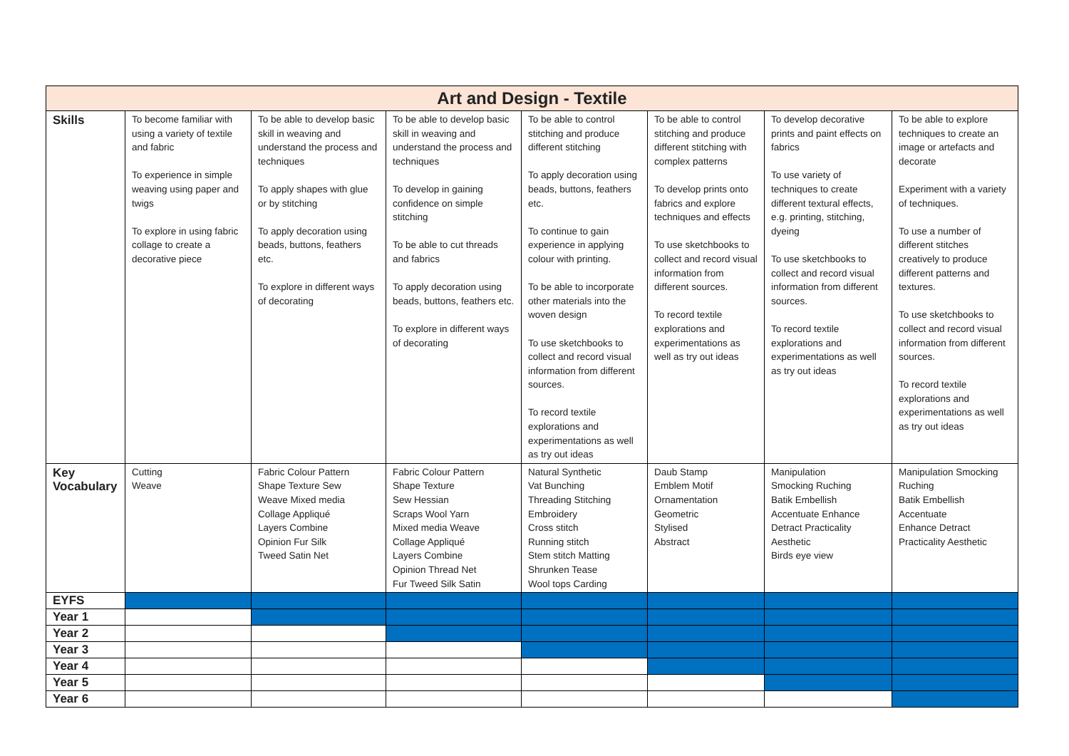| Art and Design - Textile | | | | | | | |
| Skills | To become familiar with using a variety of textile and fabric To experience in simple weaving using paper and twigs To explore in using fabric collage to create a decorative piece | To be able to develop basic skill in weaving and understand the process and techniques To apply shapes with glue or by stitching To apply decoration using beads, buttons, feathers etc. To explore in different ways of decorating | To be able to develop basic skill in weaving and understand the process and techniques To develop in gaining confidence on simple stitching To be able to cut threads and fabrics To apply decoration using beads, buttons, feathers etc. To explore in different ways of decorating | To be able to control stitching and produce different stitching To apply decoration using beads, buttons, feathers etc. To continue to gain experience in applying colour with printing. To be able to incorporate other materials into the woven design To use sketchbooks to collect and record visual information from different sources. To record textile explorations and experimentations as well as try out ideas | To be able to control stitching and produce different stitching with complex patterns To develop prints onto fabrics and explore techniques and effects To use sketchbooks to collect and record visual information from different sources. To record textile explorations and experimentations as well as try out ideas | To develop decorative prints and paint effects on fabrics To use variety of techniques to create different textural effects, e.g. printing, stitching, dyeing To use sketchbooks to collect and record visual information from different sources. To record textile explorations and experimentations as well as try out ideas | To be able to explore techniques to create an image or artefacts and decorate Experiment with a variety of techniques. To use a number of different stitches creatively to produce different patterns and textures. To use sketchbooks to collect and record visual information from different sources. To record textile explorations and experimentations as well as try out ideas |
| Key Vocabulary | Cutting Weave | Fabric Colour Pattern Shape Texture Sew Weave Mixed media Collage Appliqué Layers Combine Opinion Fur Silk Tweed Satin Net | Fabric Colour Pattern Shape Texture Sew Hessian Scraps Wool Yarn Mixed media Weave Collage Appliqué Layers Combine Opinion Thread Net Fur Tweed Silk Satin | Natural Synthetic Vat Bunching Threading Stitching Embroidery Cross stitch Running stitch Stem stitch Matting Shrunken Tease Wool tops Carding | Daub Stamp Emblem Motif Ornamentation Geometric Stylised Abstract | Manipulation Smocking Ruching Batik Embellish Accentuate Enhance Detract Practicality Aesthetic Birds eye view | Manipulation Smocking Ruching Batik Embellish Accentuate Enhance Detract Practicality Aesthetic |
| EYFS | | | | | | | |
| Year 1 | | | | | | | |
| Year 2 | | | | | | | |
| Year 3 | | | | | | | |
| Year 4 | | | | | | | |
| Year 5 | | | | | | | |
| Year 6 | | | | | | | |